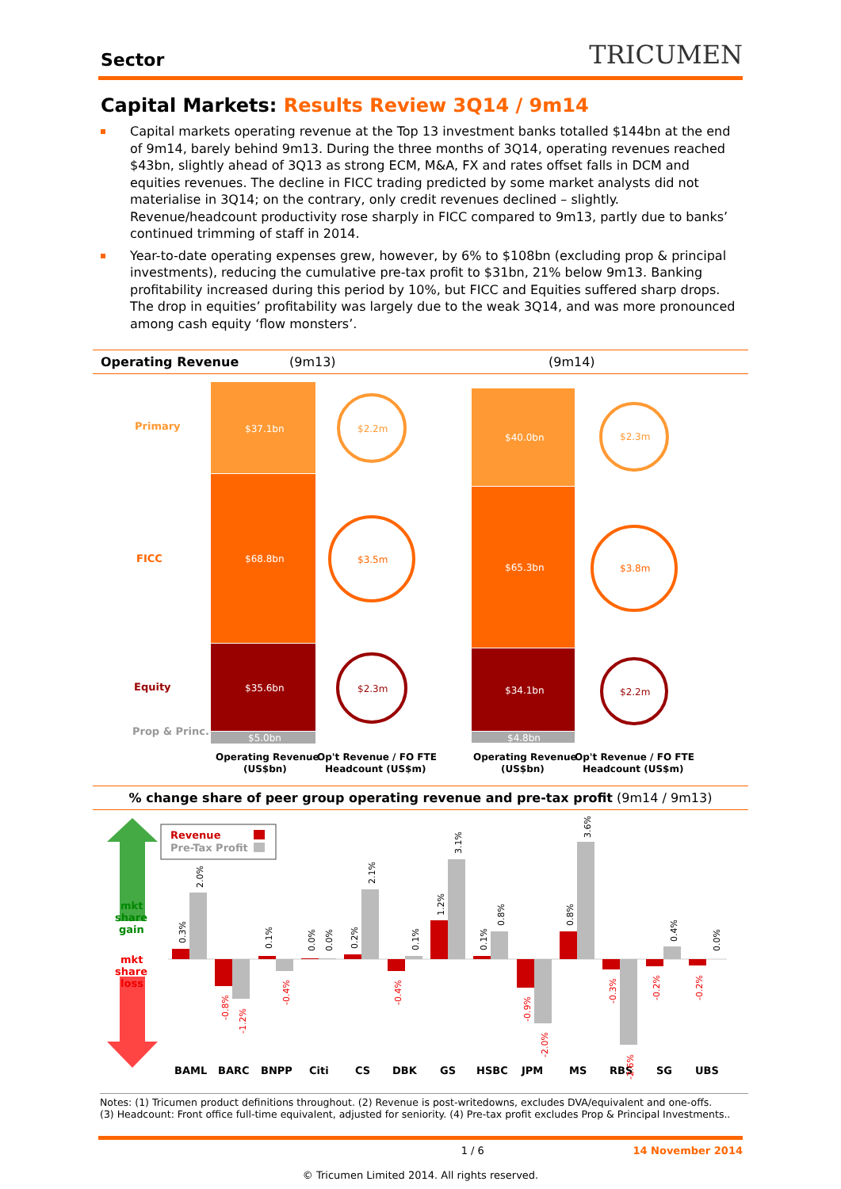Sector TRICUMEN
Capital Markets: Results Review 3Q14 / 9m14
Capital markets operating revenue at the Top 13 investment banks totalled $144bn at the end of 9m14, barely behind 9m13. During the three months of 3Q14, operating revenues reached $43bn, slightly ahead of 3Q13 as strong ECM, M&A, FX and rates offset falls in DCM and equities revenues. The decline in FICC trading predicted by some market analysts did not materialise in 3Q14; on the contrary, only credit revenues declined – slightly. Revenue/headcount productivity rose sharply in FICC compared to 9m13, partly due to banks’ continued trimming of staff in 2014.
Year-to-date operating expenses grew, however, by 6% to $108bn (excluding prop & principal investments), reducing the cumulative pre-tax profit to $31bn, 21% below 9m13. Banking profitability increased during this period by 10%, but FICC and Equities suffered sharp drops. The drop in equities’ profitability was largely due to the weak 3Q14, and was more pronounced among cash equity ‘flow monsters’.
Operating Revenue (9m13) (9m14)
Primary
FICC
Equity
Prop & Princ.
$37.1bn
$68.8bn
$35.6bn
$5.0bn
$2.2m
$3.5m
$2.3m
$40.0bn
$65.3bn
$34.1bn
$4.8bn
$2.3m
$3.8m
$2.2m
Operating Revenue
(US$bn)
Op't Revenue / FO FTE
Headcount (US$m)
Operating Revenue
(US$bn)
Op't Revenue / FO FTE
Headcount (US$m)
% change share of peer group operating revenue and pre-tax profit (9m14 / 9m13)
mkt
share
gain
mkt
share
loss
Revenue
Pre-Tax Profit
BAML
BARC
BNPP
Citi
CS
DBK
GS
HSBC
JPM
MS
RBS
SG
UBS
0.3%
2.0%
-0.8%
-1.2%
0.1%
-0.4%
0.0%
0.0%
0.2%
2.1%
-0.4%
0.1%
1.2%
3.1%
0.1%
0.8%
-0.9%
-2.0%
0.8%
3.6%
-0.3%
-2.6%
-0.2%
0.4%
-0.2%
0.0%
Notes: (1) Tricumen product definitions throughout. (2) Revenue is post-writedowns, excludes DVA/equivalent and one-offs.
(3) Headcount: Front office full-time equivalent, adjusted for seniority. (4) Pre-tax profit excludes Prop & Principal Investments..
1 / 6 14 November 2014
© Tricumen Limited 2014. All rights reserved.